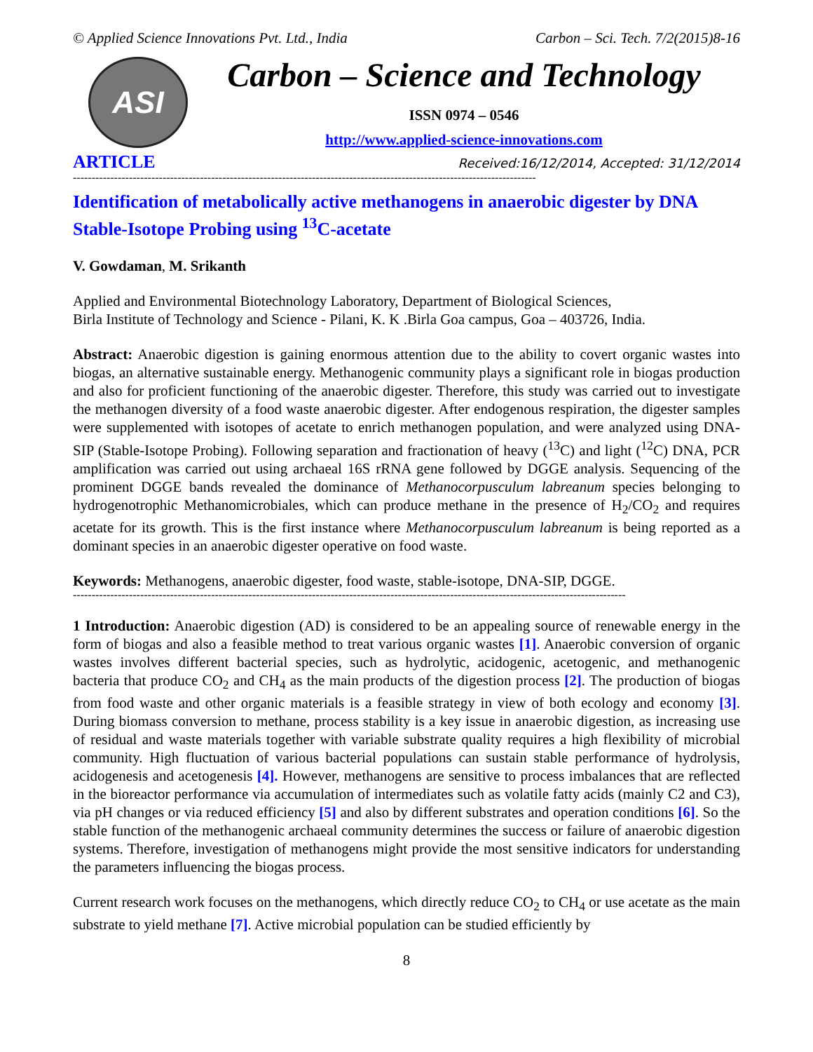© Applied Science Innovations Pvt. Ltd., India Carbon – Sci. Tech. 7/2(2015)8-16
ASI
Carbon – Science and Technology
ISSN 0974 – 0546
http://www.applied-science-innovations.com
ARTICLE Received:16/12/2014, Accepted: 31/12/2014
----------------------------------------------------------------------------------------------------------------------------
Identification of metabolically active methanogens in anaerobic digester by DNA Stable-Isotope Probing using <sup>13</sup>C-acetate
V. Gowdaman, M. Srikanth
Applied and Environmental Biotechnology Laboratory, Department of Biological Sciences,
Birla Institute of Technology and Science - Pilani, K. K .Birla Goa campus, Goa – 403726, India.
Abstract: Anaerobic digestion is gaining enormous attention due to the ability to covert organic wastes into biogas, an alternative sustainable energy. Methanogenic community plays a significant role in biogas production and also for proficient functioning of the anaerobic digester. Therefore, this study was carried out to investigate the methanogen diversity of a food waste anaerobic digester. After endogenous respiration, the digester samples were supplemented with isotopes of acetate to enrich methanogen population, and were analyzed using DNA-SIP (Stable-Isotope Probing). Following separation and fractionation of heavy (<sup>13</sup>C) and light (<sup>12</sup>C) DNA, PCR amplification was carried out using archaeal 16S rRNA gene followed by DGGE analysis. Sequencing of the prominent DGGE bands revealed the dominance of Methanocorpusculum labreanum species belonging to hydrogenotrophic Methanomicrobiales, which can produce methane in the presence of H<sub>2</sub>/CO<sub>2</sub> and requires acetate for its growth. This is the first instance where Methanocorpusculum labreanum is being reported as a dominant species in an anaerobic digester operative on food waste.
Keywords: Methanogens, anaerobic digester, food waste, stable-isotope, DNA-SIP, DGGE.
----------------------------------------------------------------------------------------------------------------------------------------------------
1 Introduction: Anaerobic digestion (AD) is considered to be an appealing source of renewable energy in the form of biogas and also a feasible method to treat various organic wastes [1]. Anaerobic conversion of organic wastes involves different bacterial species, such as hydrolytic, acidogenic, acetogenic, and methanogenic bacteria that produce CO<sub>2</sub> and CH<sub>4</sub> as the main products of the digestion process [2]. The production of biogas from food waste and other organic materials is a feasible strategy in view of both ecology and economy [3]. During biomass conversion to methane, process stability is a key issue in anaerobic digestion, as increasing use of residual and waste materials together with variable substrate quality requires a high flexibility of microbial community. High fluctuation of various bacterial populations can sustain stable performance of hydrolysis, acidogenesis and acetogenesis [4]. However, methanogens are sensitive to process imbalances that are reflected in the bioreactor performance via accumulation of intermediates such as volatile fatty acids (mainly C2 and C3), via pH changes or via reduced efficiency [5] and also by different substrates and operation conditions [6]. So the stable function of the methanogenic archaeal community determines the success or failure of anaerobic digestion systems. Therefore, investigation of methanogens might provide the most sensitive indicators for understanding the parameters influencing the biogas process.
Current research work focuses on the methanogens, which directly reduce CO<sub>2</sub> to CH<sub>4</sub> or use acetate as the main substrate to yield methane [7]. Active microbial population can be studied efficiently by
8